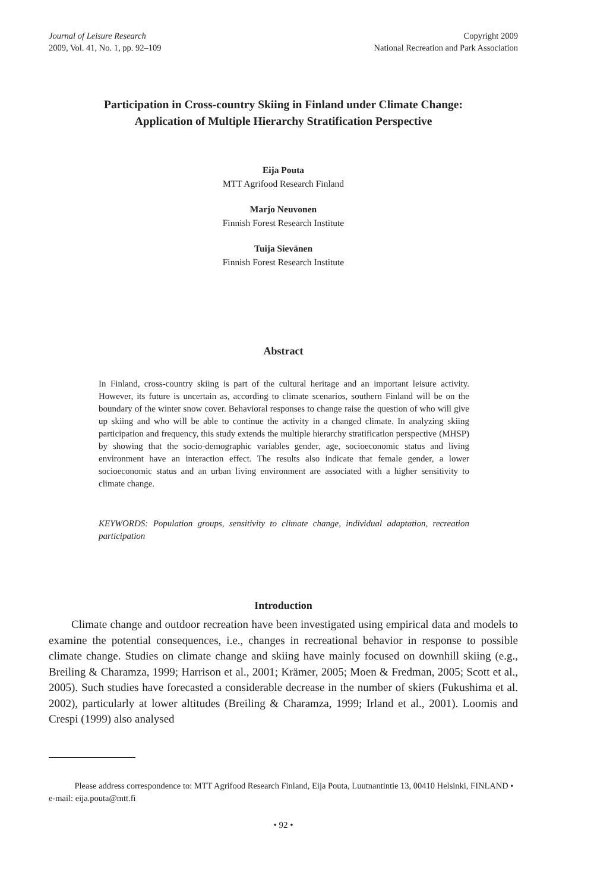Journal of Leisure Research
2009, Vol. 41, No. 1, pp. 92–109
Copyright 2009
National Recreation and Park Association
Participation in Cross-country Skiing in Finland under Climate Change:
Application of Multiple Hierarchy Stratification Perspective
Eija Pouta
MTT Agrifood Research Finland
Marjo Neuvonen
Finnish Forest Research Institute
Tuija Sievänen
Finnish Forest Research Institute
Abstract
In Finland, cross-country skiing is part of the cultural heritage and an important leisure activity. However, its future is uncertain as, according to climate scenarios, southern Finland will be on the boundary of the winter snow cover. Behavioral responses to change raise the question of who will give up skiing and who will be able to continue the activity in a changed climate. In analyzing skiing participation and frequency, this study extends the multiple hierarchy stratification perspective (MHSP) by showing that the socio-demographic variables gender, age, socioeconomic status and living environment have an interaction effect. The results also indicate that female gender, a lower socioeconomic status and an urban living environment are associated with a higher sensitivity to climate change.
KEYWORDS: Population groups, sensitivity to climate change, individual adaptation, recreation participation
Introduction
  Climate change and outdoor recreation have been investigated using empirical data and models to examine the potential consequences, i.e., changes in recreational behavior in response to possible climate change. Studies on climate change and skiing have mainly focused on downhill skiing (e.g., Breiling & Charamza, 1999; Harrison et al., 2001; Krämer, 2005; Moen & Fredman, 2005; Scott et al., 2005). Such studies have forecasted a considerable decrease in the number of skiers (Fukushima et al. 2002), particularly at lower altitudes (Breiling & Charamza, 1999; Irland et al., 2001). Loomis and Crespi (1999) also analysed
   Please address correspondence to: MTT Agrifood Research Finland, Eija Pouta, Luutnantintie 13, 00410 Helsinki, FINLAND • e-mail: eija.pouta@mtt.fi
• 92 •